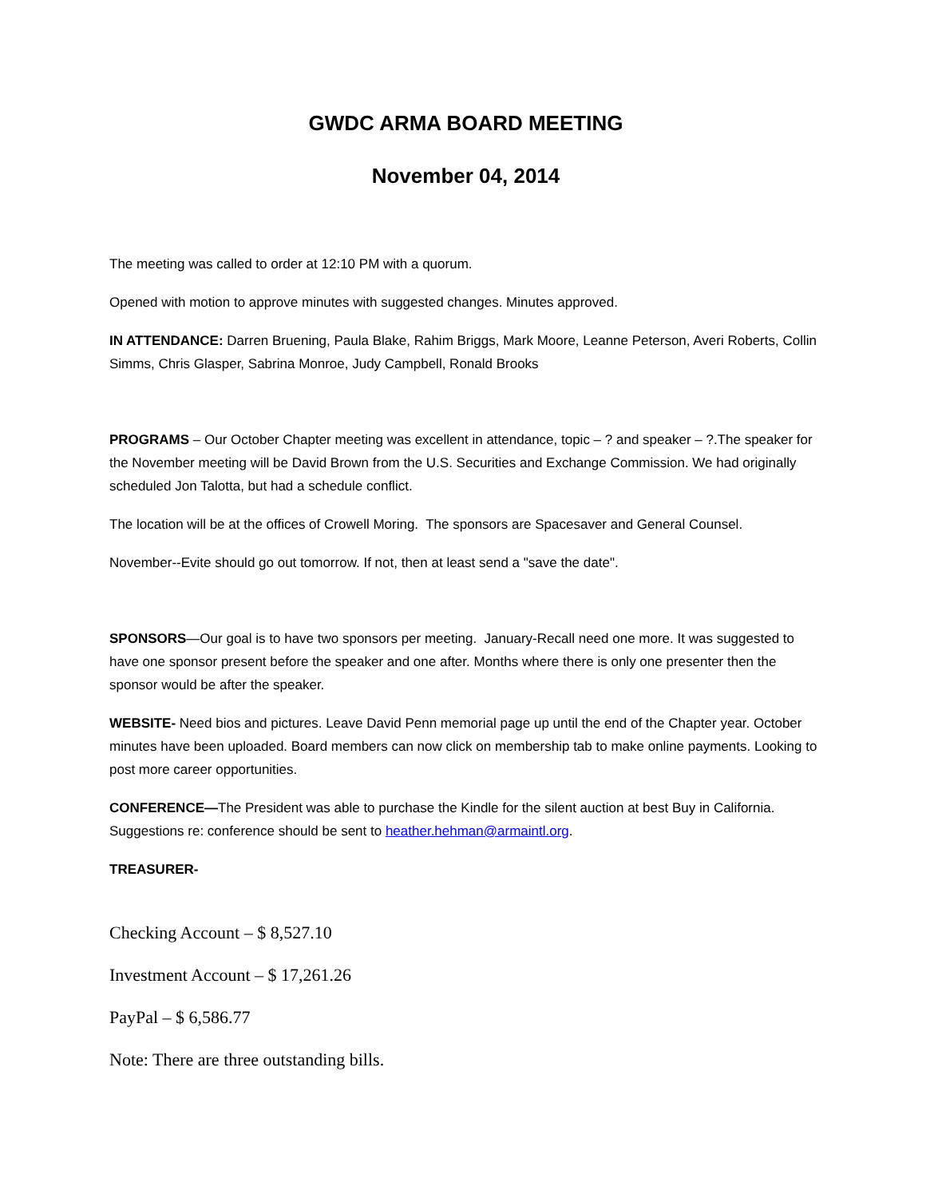GWDC ARMA BOARD MEETING
November 04, 2014
The meeting was called to order at 12:10 PM with a quorum.
Opened with motion to approve minutes with suggested changes. Minutes approved.
IN ATTENDANCE: Darren Bruening, Paula Blake, Rahim Briggs, Mark Moore, Leanne Peterson, Averi Roberts, Collin Simms, Chris Glasper, Sabrina Monroe, Judy Campbell, Ronald Brooks
PROGRAMS – Our October Chapter meeting was excellent in attendance, topic – ? and speaker – ?.The speaker for the November meeting will be David Brown from the U.S. Securities and Exchange Commission. We had originally scheduled Jon Talotta, but had a schedule conflict.
The location will be at the offices of Crowell Moring. The sponsors are Spacesaver and General Counsel.
November--Evite should go out tomorrow. If not, then at least send a "save the date".
SPONSORS—Our goal is to have two sponsors per meeting. January-Recall need one more. It was suggested to have one sponsor present before the speaker and one after. Months where there is only one presenter then the sponsor would be after the speaker.
WEBSITE- Need bios and pictures. Leave David Penn memorial page up until the end of the Chapter year. October minutes have been uploaded. Board members can now click on membership tab to make online payments. Looking to post more career opportunities.
CONFERENCE—The President was able to purchase the Kindle for the silent auction at best Buy in California. Suggestions re: conference should be sent to heather.hehman@armaintl.org.
TREASURER-
Checking Account – $ 8,527.10
Investment Account – $ 17,261.26
PayPal – $ 6,586.77
Note: There are three outstanding bills.